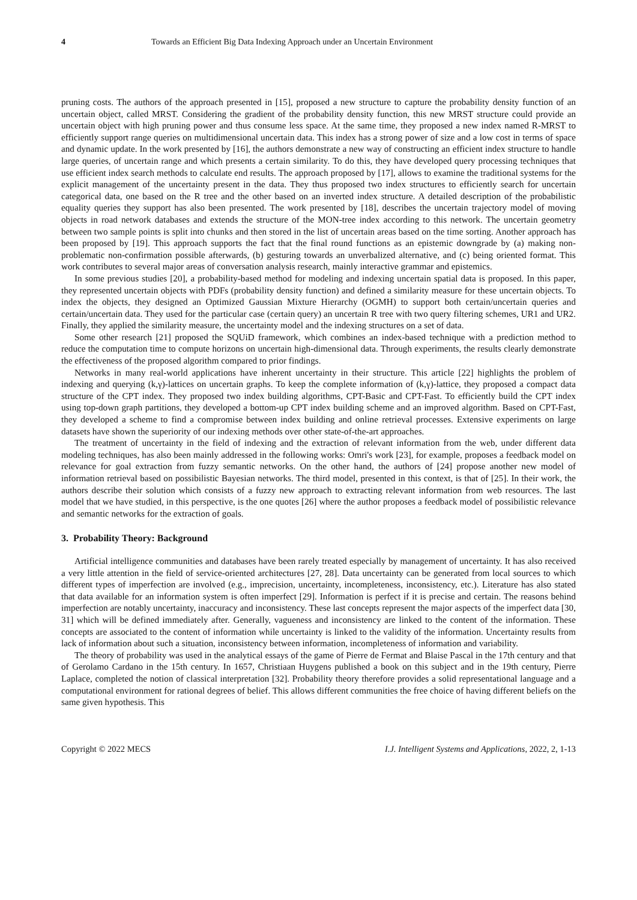4 Towards an Efficient Big Data Indexing Approach under an Uncertain Environment
pruning costs. The authors of the approach presented in [15], proposed a new structure to capture the probability density function of an uncertain object, called MRST. Considering the gradient of the probability density function, this new MRST structure could provide an uncertain object with high pruning power and thus consume less space. At the same time, they proposed a new index named R-MRST to efficiently support range queries on multidimensional uncertain data. This index has a strong power of size and a low cost in terms of space and dynamic update. In the work presented by [16], the authors demonstrate a new way of constructing an efficient index structure to handle large queries, of uncertain range and which presents a certain similarity. To do this, they have developed query processing techniques that use efficient index search methods to calculate end results. The approach proposed by [17], allows to examine the traditional systems for the explicit management of the uncertainty present in the data. They thus proposed two index structures to efficiently search for uncertain categorical data, one based on the R tree and the other based on an inverted index structure. A detailed description of the probabilistic equality queries they support has also been presented. The work presented by [18], describes the uncertain trajectory model of moving objects in road network databases and extends the structure of the MON-tree index according to this network. The uncertain geometry between two sample points is split into chunks and then stored in the list of uncertain areas based on the time sorting. Another approach has been proposed by [19]. This approach supports the fact that the final round functions as an epistemic downgrade by (a) making non-problematic non-confirmation possible afterwards, (b) gesturing towards an unverbalized alternative, and (c) being oriented format. This work contributes to several major areas of conversation analysis research, mainly interactive grammar and epistemics.
In some previous studies [20], a probability-based method for modeling and indexing uncertain spatial data is proposed. In this paper, they represented uncertain objects with PDFs (probability density function) and defined a similarity measure for these uncertain objects. To index the objects, they designed an Optimized Gaussian Mixture Hierarchy (OGMH) to support both certain/uncertain queries and certain/uncertain data. They used for the particular case (certain query) an uncertain R tree with two query filtering schemes, UR1 and UR2. Finally, they applied the similarity measure, the uncertainty model and the indexing structures on a set of data.
Some other research [21] proposed the SQUiD framework, which combines an index-based technique with a prediction method to reduce the computation time to compute horizons on uncertain high-dimensional data. Through experiments, the results clearly demonstrate the effectiveness of the proposed algorithm compared to prior findings.
Networks in many real-world applications have inherent uncertainty in their structure. This article [22] highlights the problem of indexing and querying (k,γ)-lattices on uncertain graphs. To keep the complete information of (k,γ)-lattice, they proposed a compact data structure of the CPT index. They proposed two index building algorithms, CPT-Basic and CPT-Fast. To efficiently build the CPT index using top-down graph partitions, they developed a bottom-up CPT index building scheme and an improved algorithm. Based on CPT-Fast, they developed a scheme to find a compromise between index building and online retrieval processes. Extensive experiments on large datasets have shown the superiority of our indexing methods over other state-of-the-art approaches.
The treatment of uncertainty in the field of indexing and the extraction of relevant information from the web, under different data modeling techniques, has also been mainly addressed in the following works: Omri's work [23], for example, proposes a feedback model on relevance for goal extraction from fuzzy semantic networks. On the other hand, the authors of [24] propose another new model of information retrieval based on possibilistic Bayesian networks. The third model, presented in this context, is that of [25]. In their work, the authors describe their solution which consists of a fuzzy new approach to extracting relevant information from web resources. The last model that we have studied, in this perspective, is the one quotes [26] where the author proposes a feedback model of possibilistic relevance and semantic networks for the extraction of goals.
3. Probability Theory: Background
Artificial intelligence communities and databases have been rarely treated especially by management of uncertainty. It has also received a very little attention in the field of service-oriented architectures [27, 28]. Data uncertainty can be generated from local sources to which different types of imperfection are involved (e.g., imprecision, uncertainty, incompleteness, inconsistency, etc.). Literature has also stated that data available for an information system is often imperfect [29]. Information is perfect if it is precise and certain. The reasons behind imperfection are notably uncertainty, inaccuracy and inconsistency. These last concepts represent the major aspects of the imperfect data [30, 31] which will be defined immediately after. Generally, vagueness and inconsistency are linked to the content of the information. These concepts are associated to the content of information while uncertainty is linked to the validity of the information. Uncertainty results from lack of information about such a situation, inconsistency between information, incompleteness of information and variability.
The theory of probability was used in the analytical essays of the game of Pierre de Fermat and Blaise Pascal in the 17th century and that of Gerolamo Cardano in the 15th century. In 1657, Christiaan Huygens published a book on this subject and in the 19th century, Pierre Laplace, completed the notion of classical interpretation [32]. Probability theory therefore provides a solid representational language and a computational environment for rational degrees of belief. This allows different communities the free choice of having different beliefs on the same given hypothesis. This
Copyright © 2022 MECS I.J. Intelligent Systems and Applications, 2022, 2, 1-13